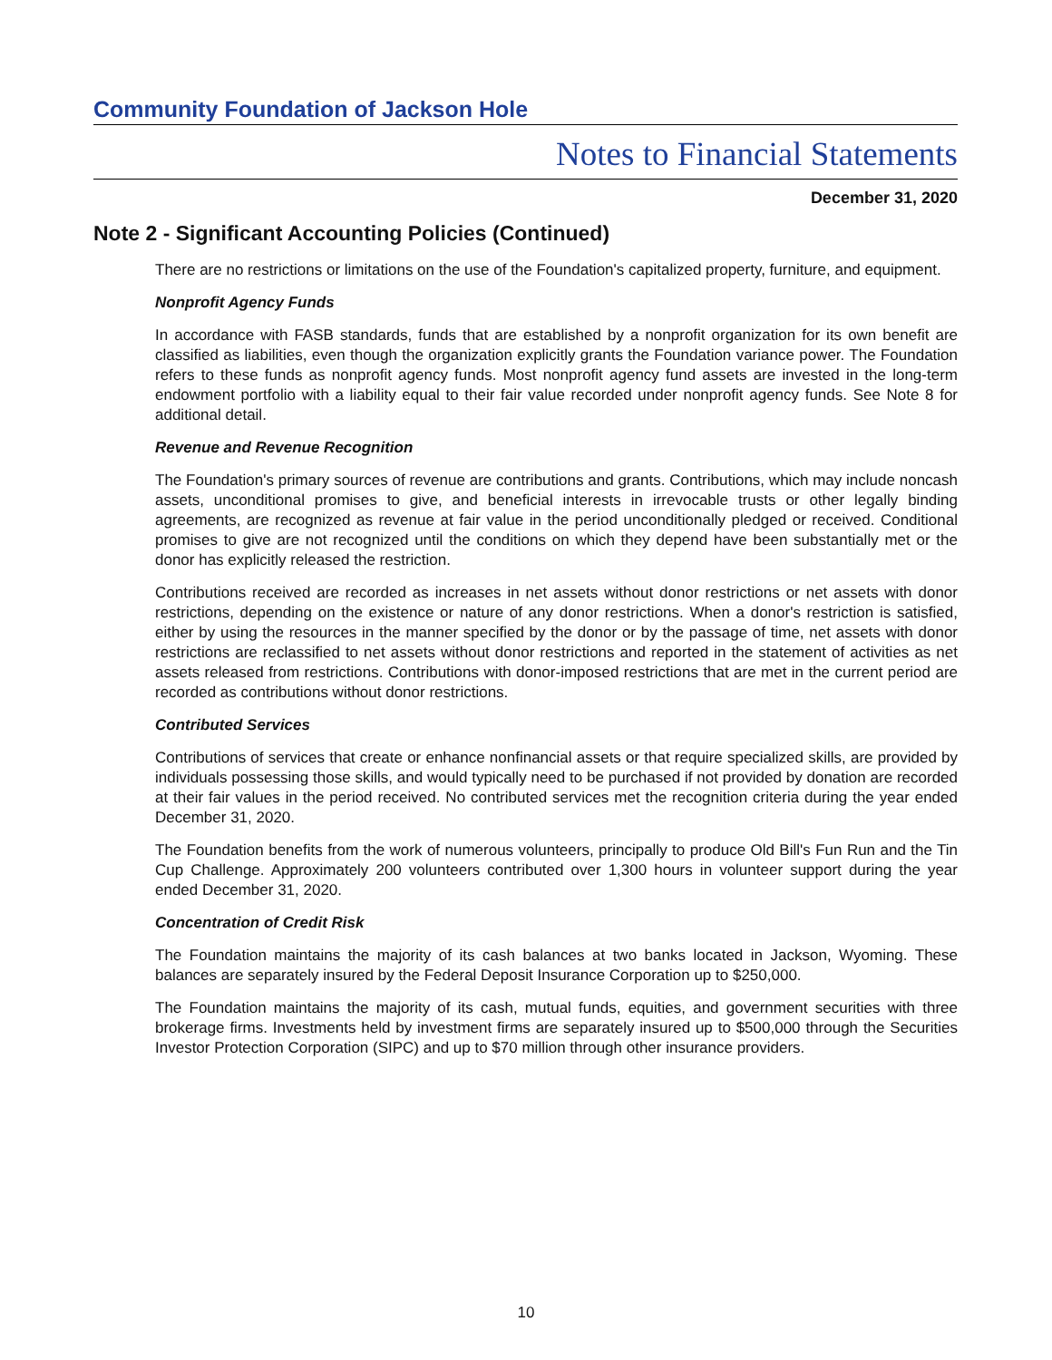Community Foundation of Jackson Hole
Notes to Financial Statements
December 31, 2020
Note 2 - Significant Accounting Policies (Continued)
There are no restrictions or limitations on the use of the Foundation's capitalized property, furniture, and equipment.
Nonprofit Agency Funds
In accordance with FASB standards, funds that are established by a nonprofit organization for its own benefit are classified as liabilities, even though the organization explicitly grants the Foundation variance power. The Foundation refers to these funds as nonprofit agency funds. Most nonprofit agency fund assets are invested in the long-term endowment portfolio with a liability equal to their fair value recorded under nonprofit agency funds. See Note 8 for additional detail.
Revenue and Revenue Recognition
The Foundation's primary sources of revenue are contributions and grants. Contributions, which may include noncash assets, unconditional promises to give, and beneficial interests in irrevocable trusts or other legally binding agreements, are recognized as revenue at fair value in the period unconditionally pledged or received. Conditional promises to give are not recognized until the conditions on which they depend have been substantially met or the donor has explicitly released the restriction.
Contributions received are recorded as increases in net assets without donor restrictions or net assets with donor restrictions, depending on the existence or nature of any donor restrictions. When a donor's restriction is satisfied, either by using the resources in the manner specified by the donor or by the passage of time, net assets with donor restrictions are reclassified to net assets without donor restrictions and reported in the statement of activities as net assets released from restrictions. Contributions with donor-imposed restrictions that are met in the current period are recorded as contributions without donor restrictions.
Contributed Services
Contributions of services that create or enhance nonfinancial assets or that require specialized skills, are provided by individuals possessing those skills, and would typically need to be purchased if not provided by donation are recorded at their fair values in the period received. No contributed services met the recognition criteria during the year ended December 31, 2020.
The Foundation benefits from the work of numerous volunteers, principally to produce Old Bill's Fun Run and the Tin Cup Challenge. Approximately 200 volunteers contributed over 1,300 hours in volunteer support during the year ended December 31, 2020.
Concentration of Credit Risk
The Foundation maintains the majority of its cash balances at two banks located in Jackson, Wyoming. These balances are separately insured by the Federal Deposit Insurance Corporation up to $250,000.
The Foundation maintains the majority of its cash, mutual funds, equities, and government securities with three brokerage firms. Investments held by investment firms are separately insured up to $500,000 through the Securities Investor Protection Corporation (SIPC) and up to $70 million through other insurance providers.
10